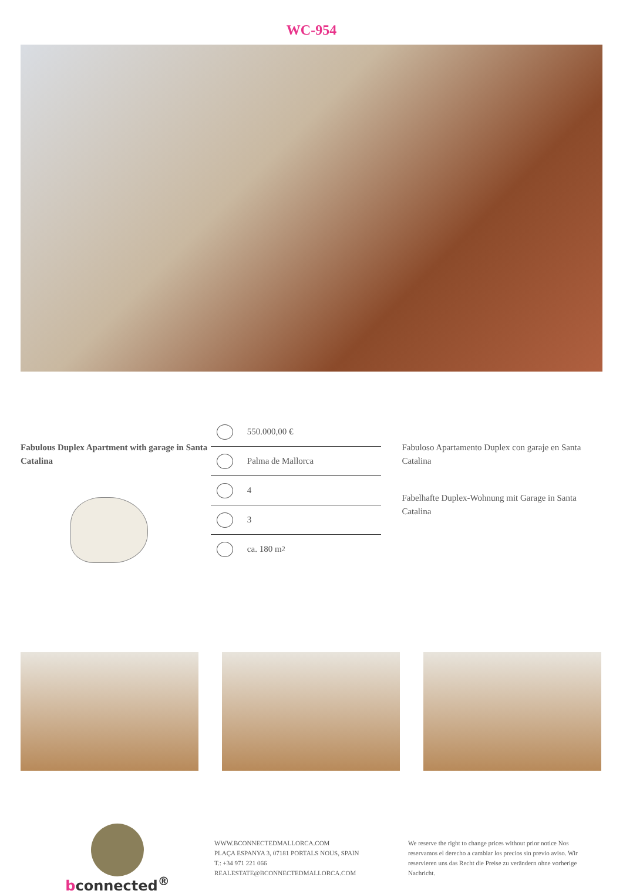WC-954
Fabulous Duplex Apartment with garage in Santa Catalina
550.000,00 €
Palma de Mallorca
4
3
ca. 180 m<sup>2</sup>
Fabuloso Apartamento Duplex con garaje en Santa Catalina
Fabelhafte Duplex-Wohnung mit Garage in Santa Catalina
bconnected<sup>®</sup>
WWW.BCONNECTEDMALLORCA.COM
PLAÇA ESPANYA 3, 07181 PORTALS NOUS, SPAIN
T.: +34 971 221 066
REALESTATE@BCONNECTEDMALLORCA.COM
We reserve the right to change prices without prior notice Nos reservamos el derecho a cambiar los precios sin previo aviso. Wir reservieren uns das Recht die Preise zu verändern ohne vorherige Nachricht.